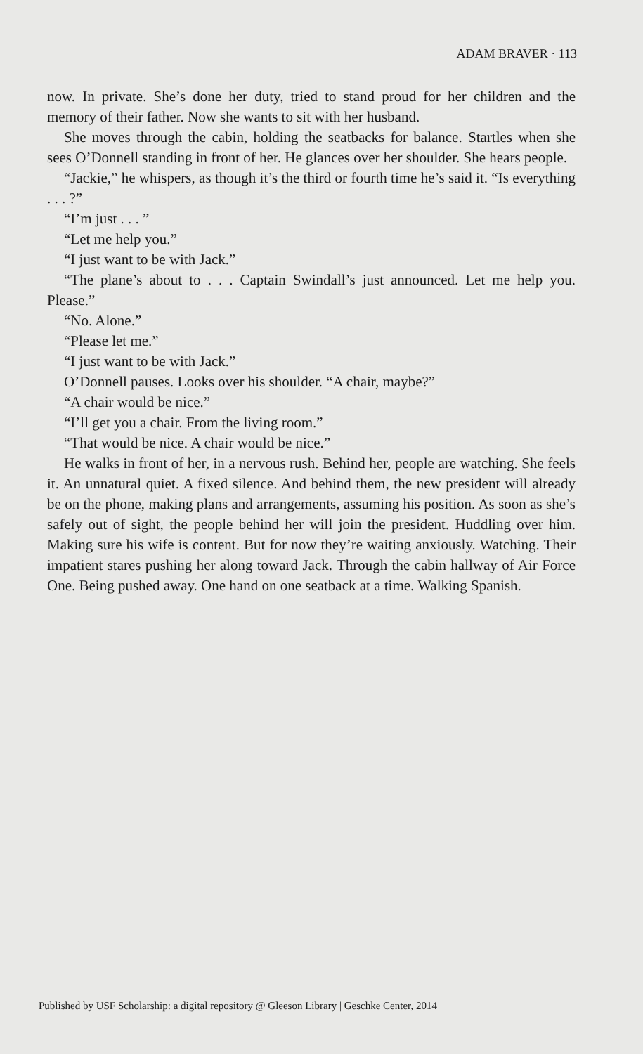ADAM BRAVER · 113
now. In private. She’s done her duty, tried to stand proud for her children and the memory of their father. Now she wants to sit with her husband.
She moves through the cabin, holding the seatbacks for balance. Startles when she sees O’Donnell standing in front of her. He glances over her shoulder. She hears people.
“Jackie,” he whispers, as though it’s the third or fourth time he’s said it. “Is everything . . . ?”
“I’m just . . . ”
“Let me help you.”
“I just want to be with Jack.”
“The plane’s about to . . . Captain Swindall’s just announced. Let me help you. Please.”
“No. Alone.”
“Please let me.”
“I just want to be with Jack.”
O’Donnell pauses. Looks over his shoulder. “A chair, maybe?”
“A chair would be nice.”
“I’ll get you a chair. From the living room.”
“That would be nice. A chair would be nice.”
He walks in front of her, in a nervous rush. Behind her, people are watching. She feels it. An unnatural quiet. A fixed silence. And behind them, the new president will already be on the phone, making plans and arrangements, assuming his position. As soon as she’s safely out of sight, the people behind her will join the president. Huddling over him. Making sure his wife is content. But for now they’re waiting anxiously. Watching. Their impatient stares pushing her along toward Jack. Through the cabin hallway of Air Force One. Being pushed away. One hand on one seatback at a time. Walking Spanish.
Published by USF Scholarship: a digital repository @ Gleeson Library | Geschke Center, 2014